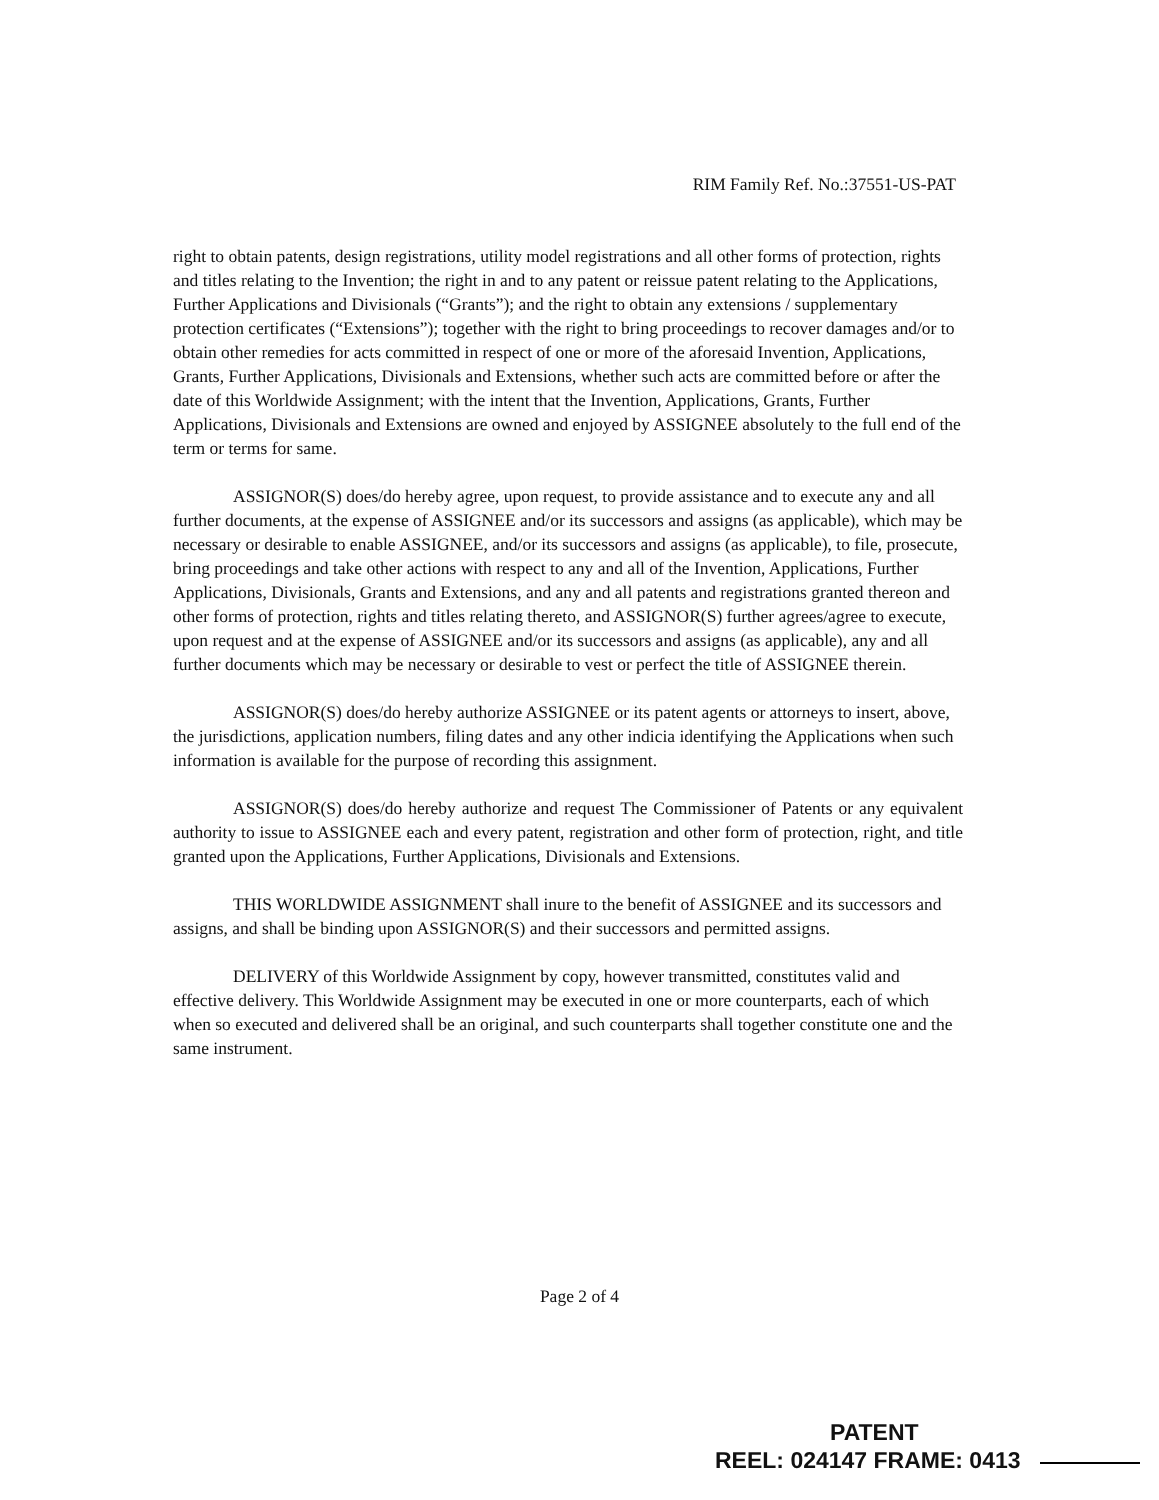RIM Family Ref. No.:37551-US-PAT
right to obtain patents, design registrations, utility model registrations and all other forms of protection, rights and titles relating to the Invention; the right in and to any patent or reissue patent relating to the Applications, Further Applications and Divisionals (“Grants”); and the right to obtain any extensions / supplementary protection certificates (“Extensions”); together with the right to bring proceedings to recover damages and/or to obtain other remedies for acts committed in respect of one or more of the aforesaid Invention, Applications, Grants, Further Applications, Divisionals and Extensions, whether such acts are committed before or after the date of this Worldwide Assignment; with the intent that the Invention, Applications, Grants, Further Applications, Divisionals and Extensions are owned and enjoyed by ASSIGNEE absolutely to the full end of the term or terms for same.
ASSIGNOR(S) does/do hereby agree, upon request, to provide assistance and to execute any and all further documents, at the expense of ASSIGNEE and/or its successors and assigns (as applicable), which may be necessary or desirable to enable ASSIGNEE, and/or its successors and assigns (as applicable), to file, prosecute, bring proceedings and take other actions with respect to any and all of the Invention, Applications, Further Applications, Divisionals, Grants and Extensions, and any and all patents and registrations granted thereon and other forms of protection, rights and titles relating thereto, and ASSIGNOR(S) further agrees/agree to execute, upon request and at the expense of ASSIGNEE and/or its successors and assigns (as applicable), any and all further documents which may be necessary or desirable to vest or perfect the title of ASSIGNEE therein.
ASSIGNOR(S) does/do hereby authorize ASSIGNEE or its patent agents or attorneys to insert, above, the jurisdictions, application numbers, filing dates and any other indicia identifying the Applications when such information is available for the purpose of recording this assignment.
ASSIGNOR(S) does/do hereby authorize and request The Commissioner of Patents or any equivalent authority to issue to ASSIGNEE each and every patent, registration and other form of protection, right, and title granted upon the Applications, Further Applications, Divisionals and Extensions.
THIS WORLDWIDE ASSIGNMENT shall inure to the benefit of ASSIGNEE and its successors and assigns, and shall be binding upon ASSIGNOR(S) and their successors and permitted assigns.
DELIVERY of this Worldwide Assignment by copy, however transmitted, constitutes valid and effective delivery. This Worldwide Assignment may be executed in one or more counterparts, each of which when so executed and delivered shall be an original, and such counterparts shall together constitute one and the same instrument.
Page 2 of 4
PATENT
REEL: 024147 FRAME: 0413